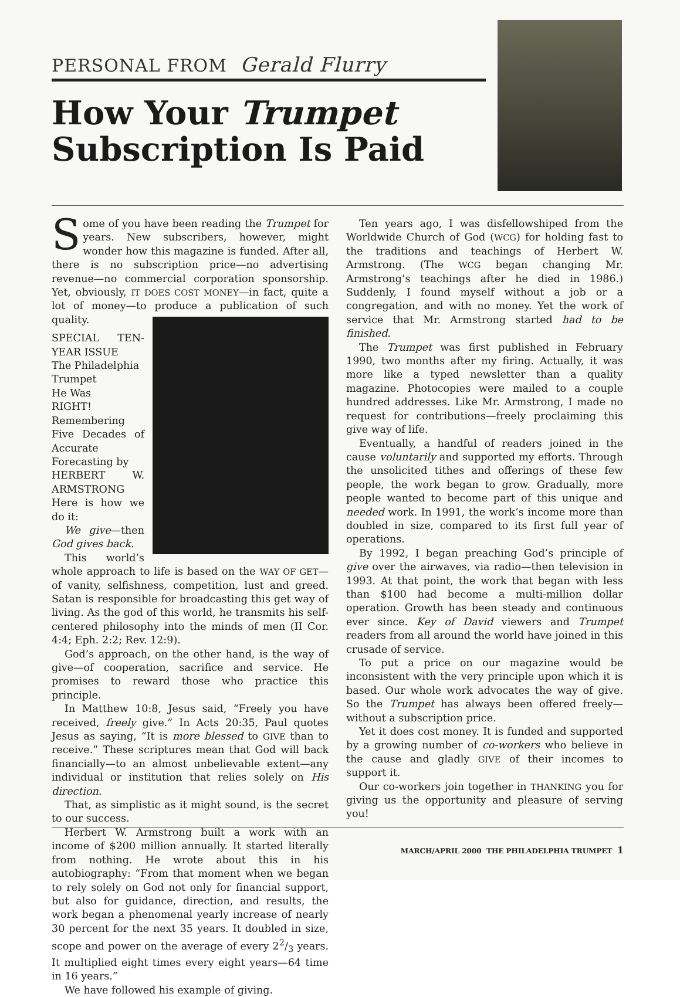PERSONAL FROM Gerald Flurry
How Your Trumpet
Subscription Is Paid
Some of you have been reading the Trumpet for years. New subscribers, however, might wonder how this magazine is funded. After all, there is no subscription price—no advertising revenue—no commercial corporation sponsorship. Yet, obviously, IT DOES COST MONEY—in fact, quite a lot of money—to produce a publication of such quality.
SPECIAL TEN-YEAR ISSUE
The Philadelphia
Trumpet
He Was
RIGHT!
Remembering Five Decades of Accurate Forecasting by
HERBERT W. ARMSTRONG
Here is how we do it:
We give—then God gives back.
This world’s whole approach to life is based on the WAY OF GET—of vanity, selfishness, competition, lust and greed. Satan is responsible for broadcasting this get way of living. As the god of this world, he transmits his self-centered philosophy into the minds of men (II Cor. 4:4; Eph. 2:2; Rev. 12:9).
God’s approach, on the other hand, is the way of give—of cooperation, sacrifice and service. He promises to reward those who practice this principle.
In Matthew 10:8, Jesus said, “Freely you have received, freely give.” In Acts 20:35, Paul quotes Jesus as saying, “It is more blessed to GIVE than to receive.” These scriptures mean that God will back financially—to an almost unbelievable extent—any individual or institution that relies solely on His direction.
That, as simplistic as it might sound, is the secret to our success.
Herbert W. Armstrong built a work with an income of $200 million annually. It started literally from nothing. He wrote about this in his autobiography: “From that moment when we began to rely solely on God not only for financial support, but also for guidance, direction, and results, the work began a phenomenal yearly increase of nearly 30 percent for the next 35 years. It doubled in size, scope and power on the average of every 22/3 years. It multiplied eight times every eight years—64 time in 16 years.”
We have followed his example of giving.
Ten years ago, I was disfellowshiped from the Worldwide Church of God (WCG) for holding fast to the traditions and teachings of Herbert W. Armstrong. (The WCG began changing Mr. Armstrong’s teachings after he died in 1986.) Suddenly, I found myself without a job or a congregation, and with no money. Yet the work of service that Mr. Armstrong started had to be finished.
The Trumpet was first published in February 1990, two months after my firing. Actually, it was more like a typed newsletter than a quality magazine. Photocopies were mailed to a couple hundred addresses. Like Mr. Armstrong, I made no request for contributions—freely proclaiming this give way of life.
Eventually, a handful of readers joined in the cause voluntarily and supported my efforts. Through the unsolicited tithes and offerings of these few people, the work began to grow. Gradually, more people wanted to become part of this unique and needed work. In 1991, the work’s income more than doubled in size, compared to its first full year of operations.
By 1992, I began preaching God’s principle of give over the airwaves, via radio—then television in 1993. At that point, the work that began with less than $100 had become a multi-million dollar operation. Growth has been steady and continuous ever since. Key of David viewers and Trumpet readers from all around the world have joined in this crusade of service.
To put a price on our magazine would be inconsistent with the very principle upon which it is based. Our whole work advocates the way of give. So the Trumpet has always been offered freely—without a subscription price.
Yet it does cost money. It is funded and supported by a growing number of co-workers who believe in the cause and gladly GIVE of their incomes to support it.
Our co-workers join together in THANKING you for giving us the opportunity and pleasure of serving you!
MARCH/APRIL 2000 THE PHILADELPHIA TRUMPET 1